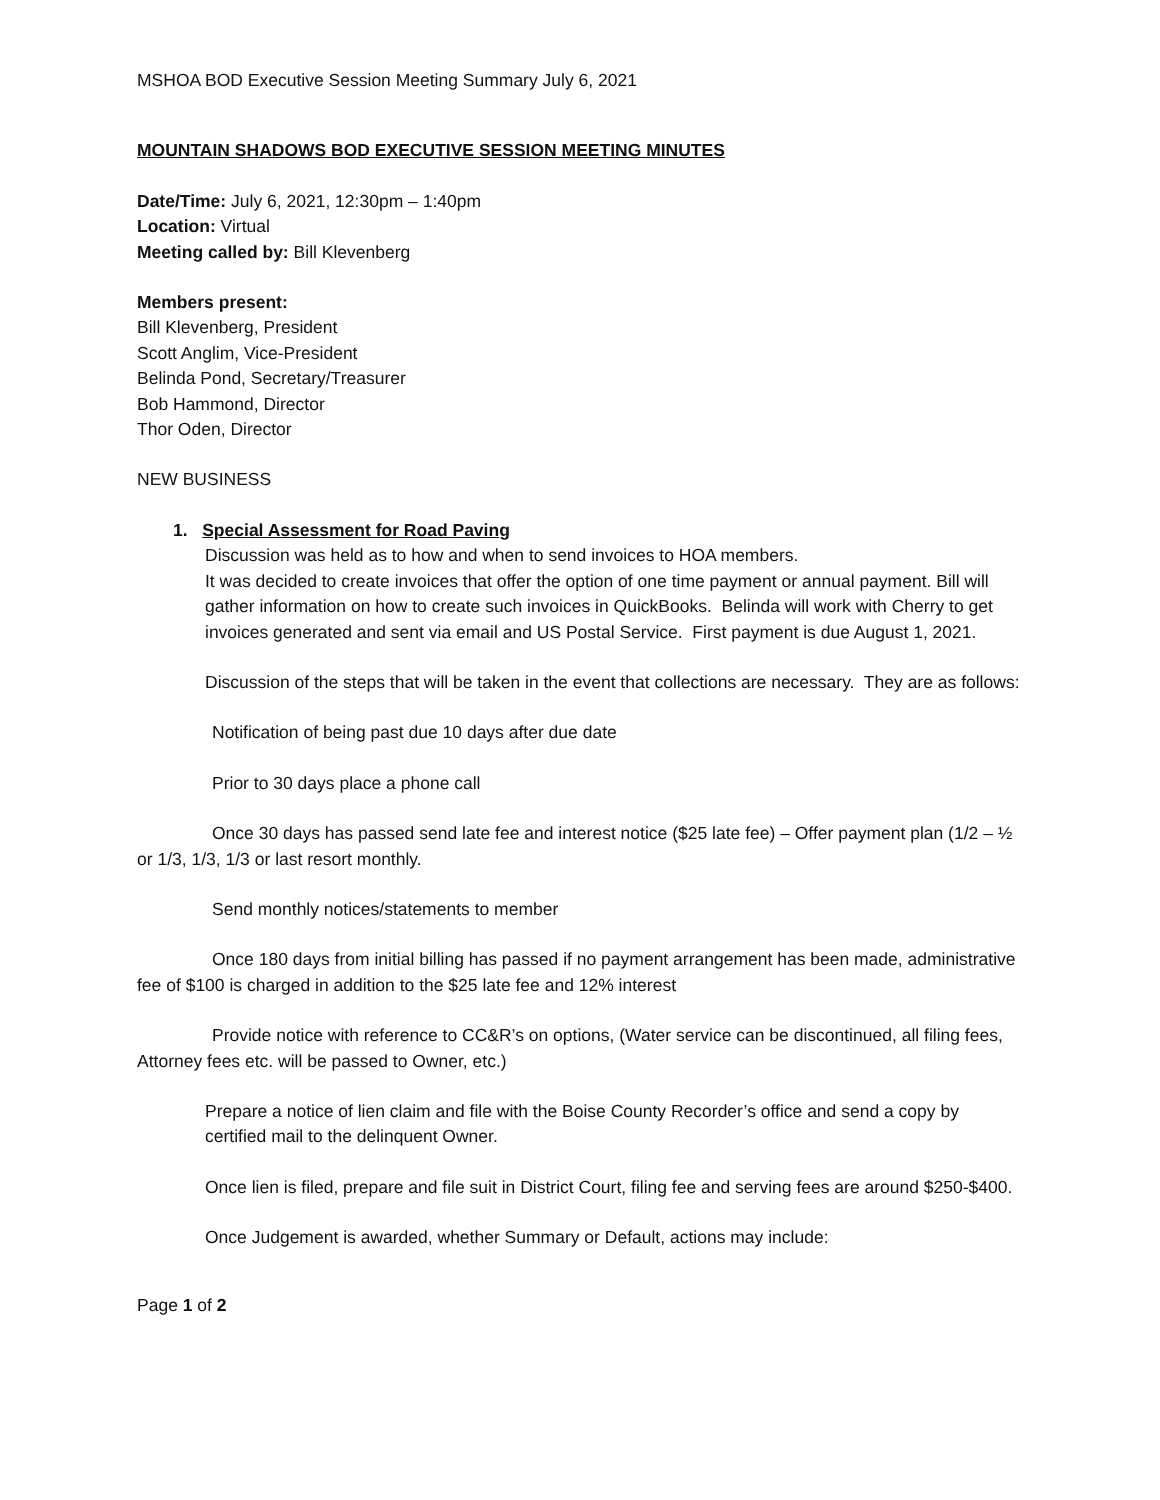MSHOA BOD Executive Session Meeting Summary July 6, 2021
MOUNTAIN SHADOWS BOD EXECUTIVE SESSION MEETING MINUTES
Date/Time: July 6, 2021, 12:30pm – 1:40pm
Location: Virtual
Meeting called by: Bill Klevenberg
Members present:
Bill Klevenberg, President
Scott Anglim, Vice-President
Belinda Pond, Secretary/Treasurer
Bob Hammond, Director
Thor Oden, Director
NEW BUSINESS
1. Special Assessment for Road Paving
Discussion was held as to how and when to send invoices to HOA members.
It was decided to create invoices that offer the option of one time payment or annual payment. Bill will gather information on how to create such invoices in QuickBooks. Belinda will work with Cherry to get invoices generated and sent via email and US Postal Service. First payment is due August 1, 2021.
Discussion of the steps that will be taken in the event that collections are necessary. They are as follows:
Notification of being past due 10 days after due date
Prior to 30 days place a phone call
Once 30 days has passed send late fee and interest notice ($25 late fee) – Offer payment plan (1/2 – ½ or 1/3, 1/3, 1/3 or last resort monthly.
Send monthly notices/statements to member
Once 180 days from initial billing has passed if no payment arrangement has been made, administrative fee of $100 is charged in addition to the $25 late fee and 12% interest
Provide notice with reference to CC&R’s on options, (Water service can be discontinued, all filing fees, Attorney fees etc. will be passed to Owner, etc.)
Prepare a notice of lien claim and file with the Boise County Recorder’s office and send a copy by certified mail to the delinquent Owner.
Once lien is filed, prepare and file suit in District Court, filing fee and serving fees are around $250-$400.
Once Judgement is awarded, whether Summary or Default, actions may include:
Page 1 of 2